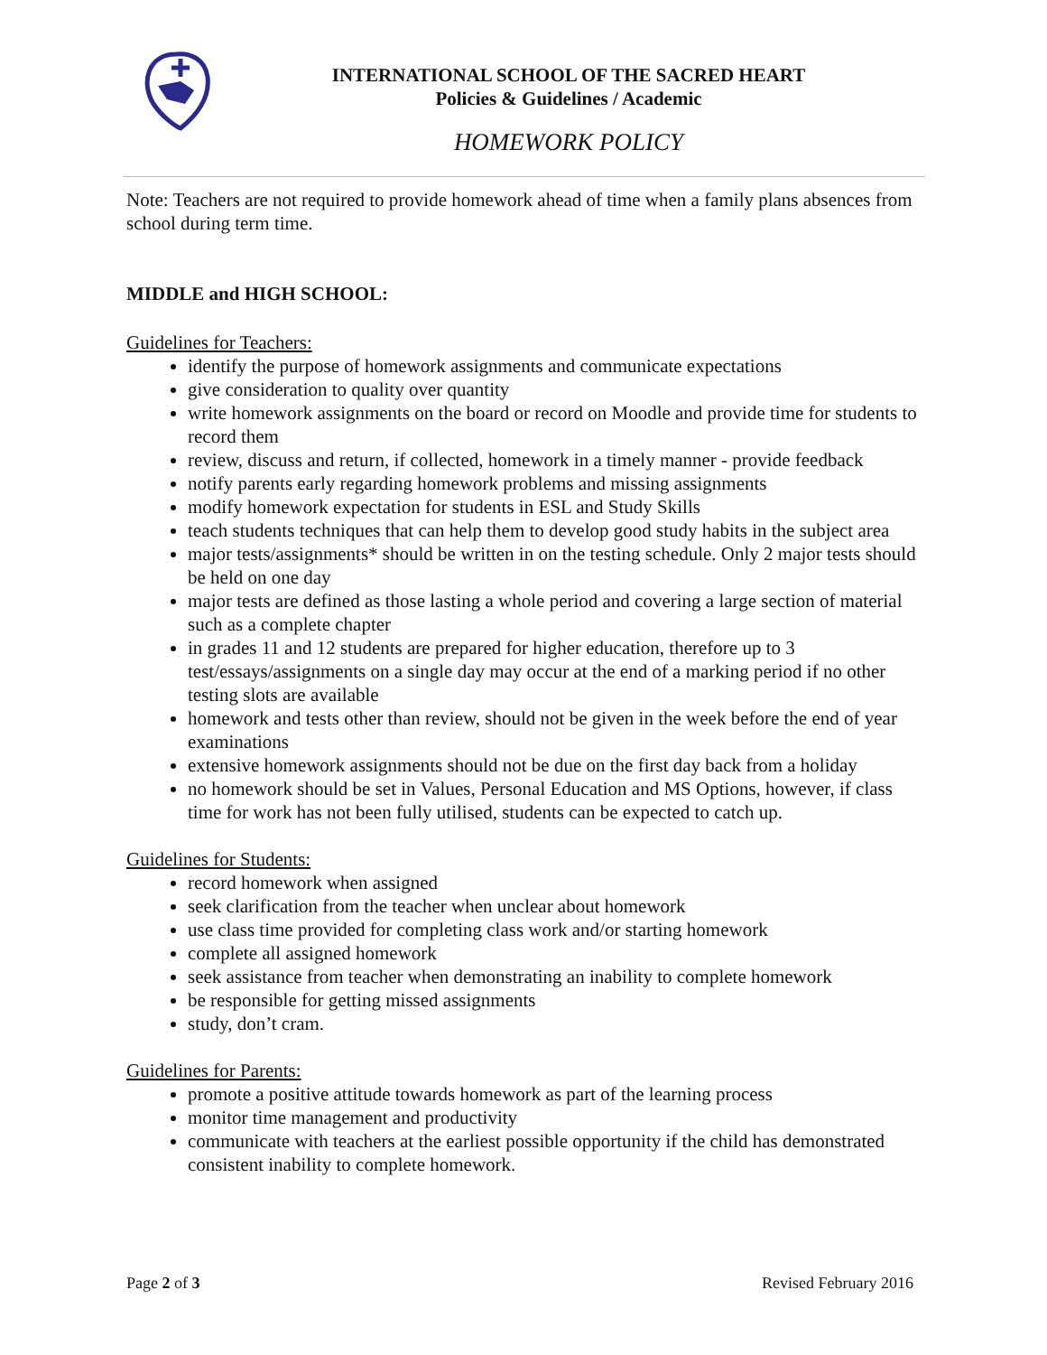INTERNATIONAL SCHOOL OF THE SACRED HEART
Policies & Guidelines / Academic
HOMEWORK POLICY
Note: Teachers are not required to provide homework ahead of time when a family plans absences from school during term time.
MIDDLE and HIGH SCHOOL:
Guidelines for Teachers:
identify the purpose of homework assignments and communicate expectations
give consideration to quality over quantity
write homework assignments on the board or record on Moodle and provide time for students to record them
review, discuss and return, if collected, homework in a timely manner - provide feedback
notify parents early regarding homework problems and missing assignments
modify homework expectation for students in ESL and Study Skills
teach students techniques that can help them to develop good study habits in the subject area
major tests/assignments* should be written in on the testing schedule. Only 2 major tests should be held on one day
major tests are defined as those lasting a whole period and covering a large section of material such as a complete chapter
in grades 11 and 12 students are prepared for higher education, therefore up to 3 test/essays/assignments on a single day may occur at the end of a marking period if no other testing slots are available
homework and tests other than review, should not be given in the week before the end of year examinations
extensive homework assignments should not be due on the first day back from a holiday
no homework should be set in Values, Personal Education and MS Options, however, if class time for work has not been fully utilised, students can be expected to catch up.
Guidelines for Students:
record homework when assigned
seek clarification from the teacher when unclear about homework
use class time provided for completing class work and/or starting homework
complete all assigned homework
seek assistance from teacher when demonstrating an inability to complete homework
be responsible for getting missed assignments
study, don’t cram.
Guidelines for Parents:
promote a positive attitude towards homework as part of the learning process
monitor time management and productivity
communicate with teachers at the earliest possible opportunity if the child has demonstrated consistent inability to complete homework.
Page 2 of 3 Revised February 2016